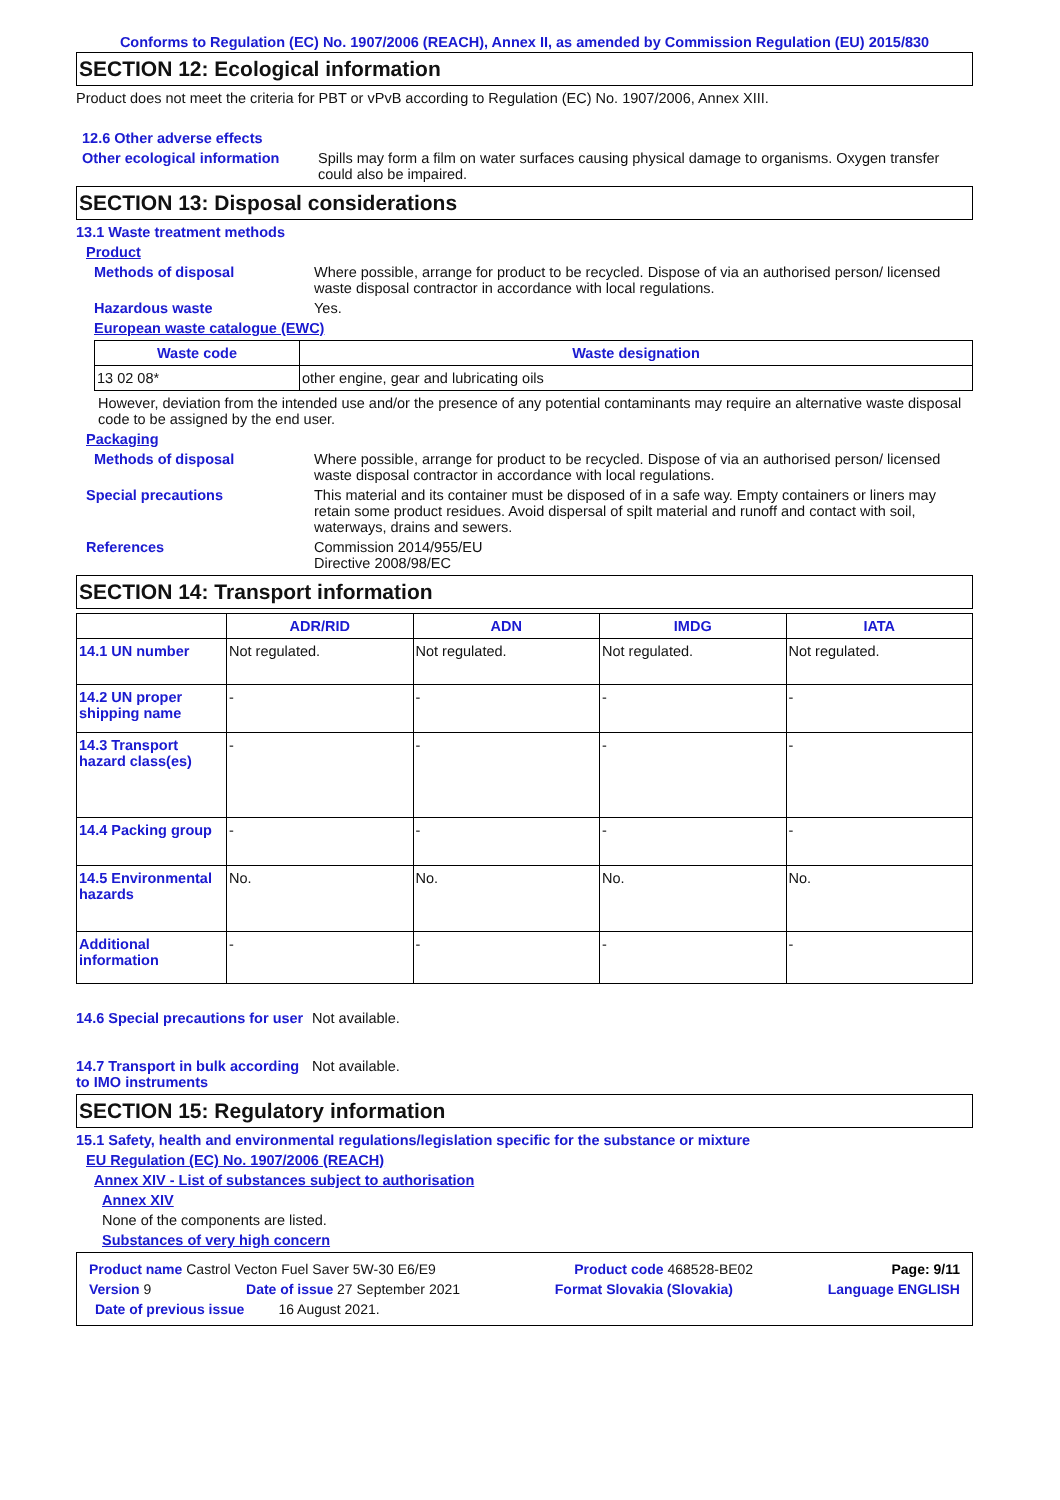Conforms to Regulation (EC) No. 1907/2006 (REACH), Annex II, as amended by Commission Regulation (EU) 2015/830
SECTION 12: Ecological information
Product does not meet the criteria for PBT or vPvB according to Regulation (EC) No. 1907/2006, Annex XIII.
12.6 Other adverse effects
Other ecological information
Spills may form a film on water surfaces causing physical damage to organisms. Oxygen transfer could also be impaired.
SECTION 13: Disposal considerations
13.1 Waste treatment methods
Product
Methods of disposal Where possible, arrange for product to be recycled. Dispose of via an authorised person/ licensed waste disposal contractor in accordance with local regulations.
Hazardous waste Yes.
European waste catalogue (EWC)
| Waste code | Waste designation |
| --- | --- |
| 13 02 08* | other engine, gear and lubricating oils |
However, deviation from the intended use and/or the presence of any potential contaminants may require an alternative waste disposal code to be assigned by the end user.
Packaging
Methods of disposal Where possible, arrange for product to be recycled. Dispose of via an authorised person/ licensed waste disposal contractor in accordance with local regulations.
Special precautions This material and its container must be disposed of in a safe way. Empty containers or liners may retain some product residues. Avoid dispersal of spilt material and runoff and contact with soil, waterways, drains and sewers.
References Commission 2014/955/EU
Directive 2008/98/EC
SECTION 14: Transport information
| | ADR/RID | ADN | IMDG | IATA |
| --- | --- | --- | --- | --- |
| 14.1 UN number | Not regulated. | Not regulated. | Not regulated. | Not regulated. |
| 14.2 UN proper shipping name | - | - | - | - |
| 14.3 Transport hazard class(es) | - | - | - | - |
| 14.4 Packing group | - | - | - | - |
| 14.5 Environmental hazards | No. | No. | No. | No. |
| Additional information | - | - | - | - |
14.6 Special precautions for user
Not available.
14.7 Transport in bulk according to IMO instruments
Not available.
SECTION 15: Regulatory information
15.1 Safety, health and environmental regulations/legislation specific for the substance or mixture
EU Regulation (EC) No. 1907/2006 (REACH)
Annex XIV - List of substances subject to authorisation
Annex XIV
None of the components are listed.
Substances of very high concern
Product name Castrol Vecton Fuel Saver 5W-30 E6/E9 Product code 468528-BE02 Page: 9/11
Version 9 Date of issue 27 September 2021 Format Slovakia (Slovakia) Language ENGLISH
Date of previous issue 16 August 2021.